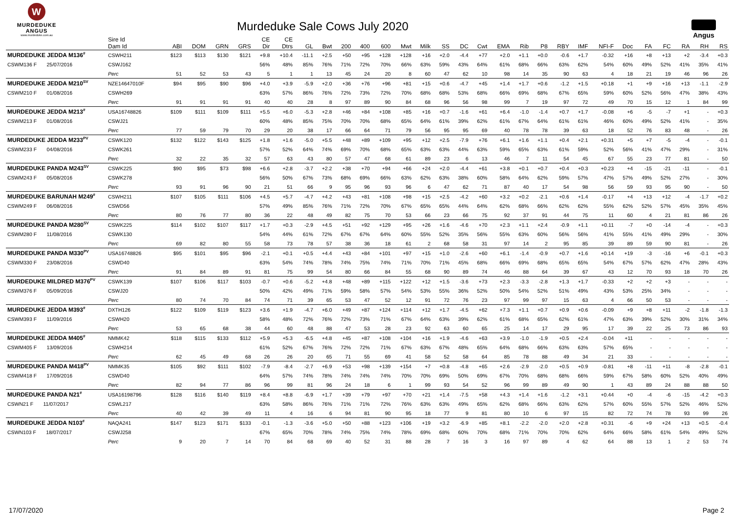W
MURDEDUKE
ANGUS
www.murdeduke.com.au
Murdeduke Sale Cows July 2020
Angus
| | Sire Id Dam Id | ABI | DOM | GRN | GRS | CE Dir | CE Dtrs | GL | Bwt | 200 | 400 | 600 | Mwt | Milk | SS | DC | Cwt | EMA | Rib | P8 | RBY | IMF | NFI-F | Doc | FA | FC | RA | RH | RS |
| --- | --- | --- | --- | --- | --- | --- | --- | --- | --- | --- | --- | --- | --- | --- | --- | --- | --- | --- | --- | --- | --- | --- | --- | --- | --- | --- | --- | --- | --- |
| MURDEDUKE JEDDA M136<sup>#</sup> | CSWH211 | $123 | $113 | $130 | $121 | +9.8 | +10.4 | -11.1 | +2.5 | +50 | +95 | +128 | +128 | +16 | +2.0 | -4.4 | +77 | +2.0 | +1.1 | +0.0 | -0.6 | +1.7 | -0.32 | +16 | +8 | +13 | +2 | -3.4 | +0.3 |
| CSWM136 F 25/07/2016 | CSWJ162 | | | | | 56% | 48% | 85% | 76% | 71% | 72% | 70% | 66% | 63% | 59% | 43% | 64% | 61% | 68% | 66% | 63% | 62% | 54% | 60% | 49% | 52% | 41% | 35% | 41% |
| | Perc | 51 | 52 | 53 | 43 | 5 | 1 | 1 | 13 | 45 | 24 | 20 | 8 | 60 | 47 | 62 | 10 | 98 | 14 | 35 | 90 | 63 | 4 | 18 | 21 | 19 | 46 | 96 | 26 |
| MURDEDUKE JEDDA M210<sup>SV</sup> | NZE14647010F | $94 | $95 | $90 | $96 | +4.0 | +3.9 | -5.9 | +2.0 | +36 | +76 | +96 | +81 | +15 | +0.6 | -4.7 | +45 | +1.4 | +1.7 | +0.6 | -1.2 | +1.5 | +0.18 | +1 | +9 | +16 | +13 | -1.1 | -2.9 |
| CSWM210 F 01/08/2016 | CSWH269 | | | | | 63% | 57% | 86% | 76% | 72% | 73% | 72% | 70% | 68% | 68% | 53% | 68% | 66% | 69% | 68% | 67% | 65% | 59% | 60% | 52% | 56% | 47% | 38% | 43% |
| | Perc | 91 | 91 | 91 | 91 | 40 | 40 | 28 | 8 | 97 | 89 | 90 | 84 | 68 | 96 | 56 | 98 | 99 | 7 | 19 | 97 | 72 | 49 | 70 | 15 | 12 | 1 | 84 | 99 |
| MURDEDUKE JEDDA M213<sup>#</sup> | USA16748826 | $109 | $111 | $109 | $111 | +5.5 | +6.0 | -5.3 | +2.8 | +46 | +84 | +108 | +85 | +16 | +0.7 | -1.6 | +61 | +6.4 | -1.0 | -1.4 | +0.7 | +1.7 | -0.08 | +6 | -5 | -7 | +1 | - | +0.3 |
| CSWM213 F 01/08/2016 | CSWJ21 | | | | | 60% | 48% | 85% | 75% | 70% | 70% | 68% | 65% | 64% | 61% | 39% | 62% | 61% | 67% | 64% | 61% | 61% | 46% | 60% | 49% | 52% | 41% | - | 35% |
| | Perc | 77 | 59 | 79 | 70 | 29 | 20 | 38 | 17 | 66 | 64 | 71 | 79 | 56 | 95 | 95 | 69 | 40 | 78 | 78 | 39 | 63 | 18 | 52 | 76 | 83 | 48 | - | 26 |
| MURDEDUKE JEDDA M233<sup>PV</sup> | CSWK120 | $132 | $122 | $143 | $125 | +1.8 | +1.6 | -5.0 | +5.5 | +48 | +89 | +109 | +95 | +12 | +2.5 | -7.9 | +76 | +6.1 | +1.6 | +1.1 | +0.4 | +2.1 | +0.31 | +5 | +7 | -5 | -4 | - | -0.1 |
| CSWM233 F 04/08/2016 | CSWK261 | | | | | 57% | 52% | 64% | 74% | 69% | 70% | 68% | 65% | 63% | 63% | 44% | 63% | 59% | 65% | 63% | 61% | 59% | 52% | 56% | 41% | 47% | 29% | - | 31% |
| | Perc | 32 | 22 | 35 | 32 | 57 | 63 | 43 | 80 | 57 | 47 | 68 | 61 | 89 | 23 | 6 | 13 | 46 | 7 | 11 | 54 | 45 | 67 | 55 | 23 | 77 | 81 | - | 50 |
| MURDEDUKE PANDA M243<sup>SV</sup> | CSWK225 | $90 | $95 | $73 | $98 | +6.6 | +2.8 | -3.7 | +2.2 | +38 | +70 | +94 | +66 | +24 | +2.0 | -4.4 | +61 | +3.8 | +0.1 | +0.7 | +0.4 | +0.3 | +0.23 | +4 | -15 | -21 | -11 | - | -0.1 |
| CSWM243 F 05/08/2016 | CSWK278 | | | | | 56% | 50% | 67% | 73% | 68% | 69% | 66% | 63% | 62% | 63% | 38% | 60% | 58% | 64% | 62% | 59% | 57% | 47% | 57% | 49% | 52% | 27% | - | 30% |
| | Perc | 93 | 91 | 96 | 90 | 21 | 51 | 66 | 9 | 95 | 96 | 93 | 96 | 6 | 47 | 62 | 71 | 87 | 40 | 17 | 54 | 98 | 56 | 59 | 93 | 95 | 90 | - | 50 |
| MURDEDUKE BARUNAH M249<sup>#</sup> | CSWH211 | $107 | $105 | $111 | $106 | +4.5 | +5.7 | -4.7 | +4.2 | +43 | +81 | +108 | +98 | +15 | +2.5 | -4.2 | +60 | +3.2 | +0.2 | -2.1 | +0.6 | +1.4 | -0.17 | +4 | +13 | +12 | -4 | -1.7 | +0.2 |
| CSWM249 F 06/08/2016 | CSWD56 | | | | | 57% | 49% | 85% | 76% | 71% | 72% | 70% | 67% | 65% | 65% | 44% | 64% | 62% | 68% | 66% | 62% | 62% | 55% | 62% | 52% | 57% | 45% | 35% | 45% |
| | Perc | 80 | 76 | 77 | 80 | 36 | 22 | 48 | 49 | 82 | 75 | 70 | 53 | 66 | 23 | 66 | 75 | 92 | 37 | 91 | 44 | 75 | 11 | 60 | 4 | 21 | 81 | 86 | 26 |
| MURDEDUKE PANDA M280<sup>SV</sup> | CSWK225 | $114 | $102 | $107 | $117 | +1.7 | +0.3 | -2.9 | +4.5 | +51 | +92 | +129 | +95 | +26 | +1.6 | -4.6 | +70 | +2.3 | +1.1 | +2.4 | -0.9 | +1.1 | +0.11 | -7 | +0 | -14 | -4 | - | +0.3 |
| CSWM280 F 11/08/2016 | CSWK130 | | | | | 54% | 44% | 61% | 72% | 67% | 67% | 64% | 60% | 55% | 52% | 35% | 56% | 55% | 63% | 60% | 56% | 56% | 41% | 55% | 41% | 49% | 29% | - | 30% |
| | Perc | 69 | 82 | 80 | 55 | 58 | 73 | 78 | 57 | 38 | 36 | 18 | 61 | 2 | 68 | 58 | 31 | 97 | 14 | 2 | 95 | 85 | 39 | 89 | 59 | 90 | 81 | - | 26 |
| MURDEDUKE PANDA M330<sup>PV</sup> | USA16748826 | $95 | $101 | $95 | $96 | -2.1 | +0.1 | +0.5 | +4.4 | +43 | +84 | +101 | +97 | +15 | +1.0 | -2.6 | +60 | +6.1 | -1.4 | -0.9 | +0.7 | +1.6 | +0.14 | +19 | -3 | -16 | +6 | -0.1 | +0.3 |
| CSWM330 F 23/08/2016 | CSWD40 | | | | | 63% | 54% | 74% | 78% | 74% | 75% | 74% | 71% | 70% | 71% | 45% | 68% | 66% | 69% | 68% | 65% | 65% | 54% | 67% | 57% | 62% | 47% | 28% | 43% |
| | Perc | 91 | 84 | 89 | 91 | 81 | 75 | 99 | 54 | 80 | 66 | 84 | 55 | 68 | 90 | 89 | 74 | 46 | 88 | 64 | 39 | 67 | 43 | 12 | 70 | 93 | 18 | 70 | 26 |
| MURDEDUKE MILDRED M376<sup>PV</sup> | CSWK139 | $107 | $106 | $117 | $103 | -0.7 | +0.6 | -5.2 | +4.8 | +48 | +89 | +115 | +122 | +12 | +1.5 | -3.6 | +73 | +2.3 | -3.3 | -2.8 | +1.3 | +1.7 | -0.33 | +2 | +2 | +3 | - | - | - |
| CSWM376 F 05/09/2016 | CSWJ20 | | | | | 50% | 42% | 49% | 71% | 59% | 58% | 57% | 54% | 53% | 55% | 36% | 52% | 50% | 54% | 52% | 51% | 49% | 43% | 53% | 25% | 34% | - | - | - |
| | Perc | 80 | 74 | 70 | 84 | 74 | 71 | 39 | 65 | 53 | 47 | 52 | 12 | 91 | 72 | 76 | 23 | 97 | 99 | 97 | 15 | 63 | 4 | 66 | 50 | 53 | - | - | - |
| MURDEDUKE JEDDA M393<sup>#</sup> | DXTH126 | $122 | $109 | $119 | $123 | +3.6 | +1.9 | -4.7 | +6.0 | +49 | +87 | +124 | +114 | +12 | +1.7 | -4.5 | +62 | +7.3 | +1.1 | +0.7 | +0.9 | +0.6 | -0.09 | +9 | +8 | +11 | -2 | -1.8 | -1.3 |
| CSWM393 F 11/09/2016 | CSWH20 | | | | | 58% | 48% | 72% | 76% | 72% | 73% | 71% | 67% | 64% | 63% | 39% | 62% | 61% | 68% | 65% | 62% | 61% | 47% | 63% | 39% | 52% | 30% | 31% | 34% |
| | Perc | 53 | 65 | 68 | 38 | 44 | 60 | 48 | 88 | 47 | 53 | 28 | 23 | 92 | 63 | 60 | 65 | 25 | 14 | 17 | 29 | 95 | 17 | 39 | 22 | 25 | 73 | 86 | 93 |
| MURDEDUKE JEDDA M405<sup>#</sup> | NMMK42 | $118 | $115 | $133 | $112 | +5.9 | +5.3 | -6.5 | +4.8 | +45 | +87 | +108 | +104 | +16 | +1.9 | -4.6 | +63 | +3.9 | -1.0 | -1.9 | +0.5 | +2.4 | -0.04 | +11 | - | - | - | - | - |
| CSWM405 F 13/09/2016 | CSWH214 | | | | | 61% | 52% | 67% | 76% | 72% | 72% | 71% | 67% | 63% | 67% | 48% | 65% | 64% | 68% | 66% | 63% | 63% | 57% | 65% | - | - | - | - | - |
| | Perc | 62 | 45 | 49 | 68 | 26 | 26 | 20 | 65 | 71 | 55 | 69 | 41 | 58 | 52 | 58 | 64 | 85 | 78 | 88 | 49 | 34 | 21 | 33 | - | - | - | - | - |
| MURDEDUKE PANDA M418<sup>PV</sup> | NMMK35 | $105 | $92 | $111 | $102 | -7.9 | -8.4 | -2.7 | +6.9 | +53 | +98 | +139 | +154 | +7 | +0.8 | -4.8 | +65 | +2.6 | -2.9 | -2.0 | +0.5 | +0.9 | -0.81 | +8 | -11 | +11 | -8 | -2.8 | -0.1 |
| CSWM418 F 17/09/2016 | CSWD40 | | | | | 64% | 57% | 74% | 78% | 74% | 74% | 74% | 70% | 70% | 69% | 50% | 69% | 67% | 70% | 68% | 68% | 66% | 59% | 67% | 58% | 60% | 52% | 40% | 49% |
| | Perc | 82 | 94 | 77 | 86 | 96 | 99 | 81 | 96 | 24 | 18 | 6 | 1 | 99 | 93 | 54 | 52 | 96 | 99 | 89 | 49 | 90 | 1 | 43 | 89 | 24 | 88 | 88 | 50 |
| MURDEDUKE PANDA N21<sup>#</sup> | USA16198796 | $128 | $116 | $140 | $119 | +8.4 | +8.8 | -6.9 | +1.7 | +39 | +79 | +97 | +70 | +21 | +1.4 | -7.5 | +58 | +4.3 | +1.4 | +1.6 | -1.2 | +3.1 | +0.44 | +0 | -4 | -6 | -15 | -4.2 | +0.3 |
| CSWN21 F 11/07/2017 | CSWL217 | | | | | 63% | 58% | 86% | 76% | 71% | 71% | 72% | 76% | 63% | 63% | 49% | 65% | 62% | 68% | 66% | 63% | 62% | 57% | 60% | 55% | 57% | 52% | 46% | 52% |
| | Perc | 40 | 42 | 39 | 49 | 11 | 4 | 16 | 6 | 94 | 81 | 90 | 95 | 18 | 77 | 9 | 81 | 80 | 10 | 6 | 97 | 15 | 82 | 72 | 74 | 78 | 93 | 99 | 26 |
| MURDEDUKE JEDDA N103<sup>#</sup> | NAQA241 | $147 | $123 | $171 | $133 | -0.1 | -1.3 | -3.6 | +5.0 | +50 | +88 | +123 | +106 | +19 | +3.2 | -6.9 | +85 | +8.1 | -2.2 | -2.0 | +2.0 | +2.8 | +0.31 | -6 | +9 | +24 | +13 | +0.5 | -0.4 |
| CSWN103 F 18/07/2017 | CSWJ258 | | | | | 67% | 65% | 70% | 78% | 74% | 75% | 74% | 78% | 69% | 68% | 60% | 70% | 68% | 71% | 70% | 70% | 62% | 64% | 66% | 58% | 61% | 54% | 49% | 52% |
| | Perc | 9 | 20 | 7 | 14 | 70 | 84 | 68 | 69 | 40 | 52 | 31 | 88 | 28 | 7 | 16 | 3 | 16 | 97 | 89 | 4 | 62 | 64 | 88 | 13 | 1 | 2 | 53 | 74 |
17/07/2020 Page 2